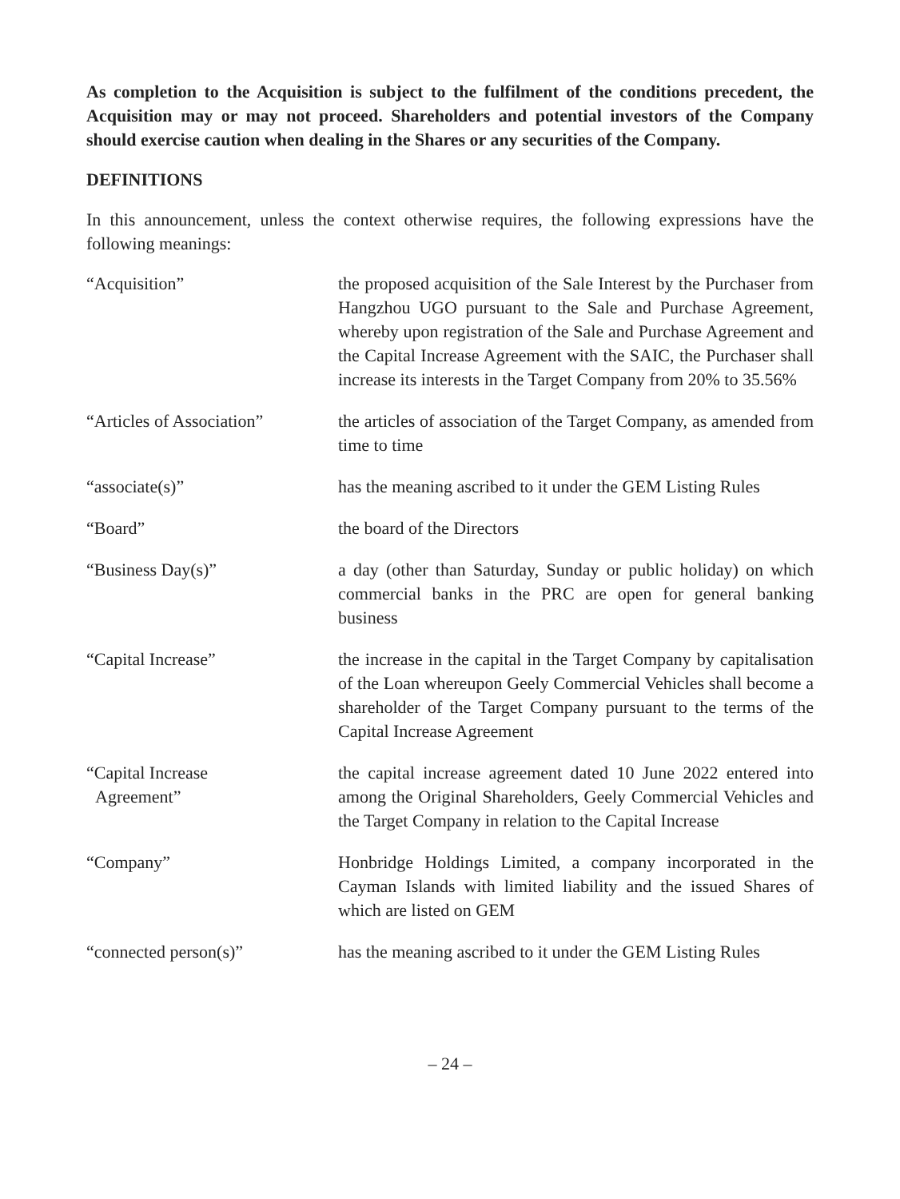As completion to the Acquisition is subject to the fulfilment of the conditions precedent, the Acquisition may or may not proceed. Shareholders and potential investors of the Company should exercise caution when dealing in the Shares or any securities of the Company.
DEFINITIONS
In this announcement, unless the context otherwise requires, the following expressions have the following meanings:
| “Acquisition” | the proposed acquisition of the Sale Interest by the Purchaser from Hangzhou UGO pursuant to the Sale and Purchase Agreement, whereby upon registration of the Sale and Purchase Agreement and the Capital Increase Agreement with the SAIC, the Purchaser shall increase its interests in the Target Company from 20% to 35.56% |
| “Articles of Association” | the articles of association of the Target Company, as amended from time to time |
| “associate(s)” | has the meaning ascribed to it under the GEM Listing Rules |
| “Board” | the board of the Directors |
| “Business Day(s)” | a day (other than Saturday, Sunday or public holiday) on which commercial banks in the PRC are open for general banking business |
| “Capital Increase” | the increase in the capital in the Target Company by capitalisation of the Loan whereupon Geely Commercial Vehicles shall become a shareholder of the Target Company pursuant to the terms of the Capital Increase Agreement |
| “Capital Increase Agreement” | the capital increase agreement dated 10 June 2022 entered into among the Original Shareholders, Geely Commercial Vehicles and the Target Company in relation to the Capital Increase |
| “Company” | Honbridge Holdings Limited, a company incorporated in the Cayman Islands with limited liability and the issued Shares of which are listed on GEM |
| “connected person(s)” | has the meaning ascribed to it under the GEM Listing Rules |
– 24 –